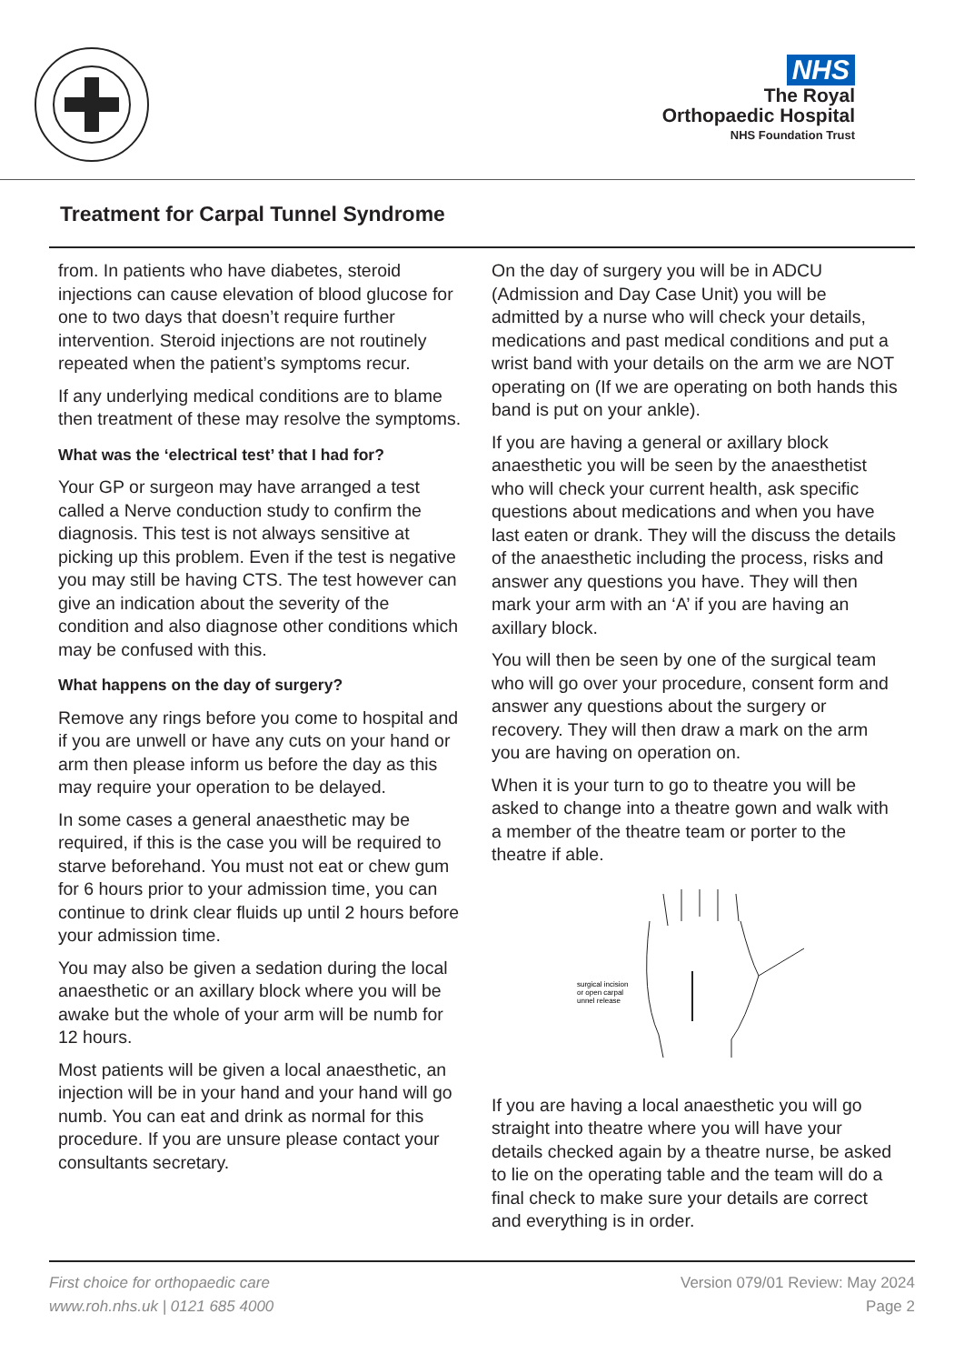NHS
The Royal
Orthopaedic Hospital
NHS Foundation Trust
Treatment for Carpal Tunnel Syndrome
from. In patients who have diabetes, steroid injections can cause elevation of blood glucose for one to two days that doesn’t require further intervention. Steroid injections are not routinely repeated when the patient’s symptoms recur.
If any underlying medical conditions are to blame then treatment of these may resolve the symptoms.
What was the ‘electrical test’ that I had for?
Your GP or surgeon may have arranged a test called a Nerve conduction study to confirm the diagnosis. This test is not always sensitive at picking up this problem. Even if the test is negative you may still be having CTS. The test however can give an indication about the severity of the condition and also diagnose other conditions which may be confused with this.
What happens on the day of surgery?
Remove any rings before you come to hospital and if you are unwell or have any cuts on your hand or arm then please inform us before the day as this may require your operation to be delayed.
In some cases a general anaesthetic may be required, if this is the case you will be required to starve beforehand. You must not eat or chew gum for 6 hours prior to your admission time, you can continue to drink clear fluids up until 2 hours before your admission time.
You may also be given a sedation during the local anaesthetic or an axillary block where you will be awake but the whole of your arm will be numb for 12 hours.
Most patients will be given a local anaesthetic, an injection will be in your hand and your hand will go numb. You can eat and drink as normal for this procedure. If you are unsure please contact your consultants secretary.
On the day of surgery you will be in ADCU (Admission and Day Case Unit) you will be admitted by a nurse who will check your details, medications and past medical conditions and put a wrist band with your details on the arm we are NOT operating on (If we are operating on both hands this band is put on your ankle).
If you are having a general or axillary block anaesthetic you will be seen by the anaesthetist who will check your current health, ask specific questions about medications and when you have last eaten or drank. They will the discuss the details of the anaesthetic including the process, risks and answer any questions you have. They will then mark your arm with an ‘A’ if you are having an axillary block.
You will then be seen by one of the surgical team who will go over your procedure, consent form and answer any questions about the surgery or recovery. They will then draw a mark on the arm you are having on operation on.
When it is your turn to go to theatre you will be asked to change into a theatre gown and walk with a member of the theatre team or porter to the theatre if able.
surgical incision
or open carpal
unnel release
If you are having a local anaesthetic you will go straight into theatre where you will have your details checked again by a theatre nurse, be asked to lie on the operating table and the team will do a final check to make sure your details are correct and everything is in order.
First choice for orthopaedic care
www.roh.nhs.uk | 0121 685 4000
Version 079/01 Review: May 2024
Page 2